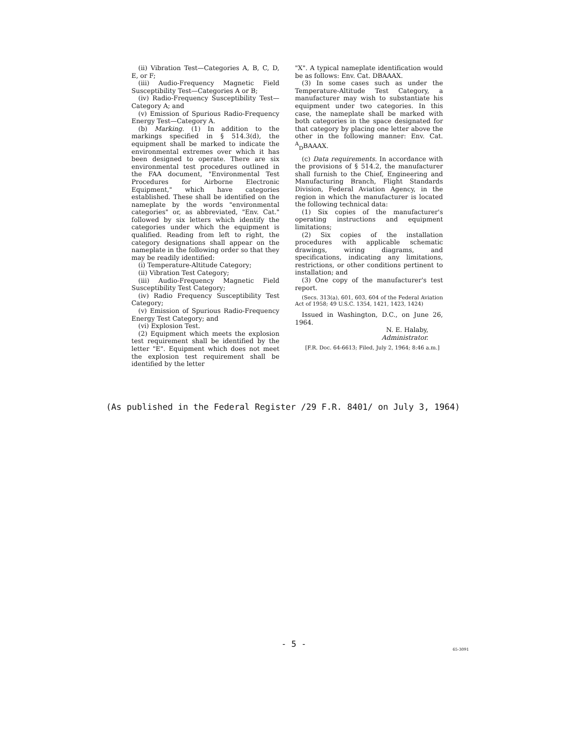(ii) Vibration Test—Categories A, B, C, D, E, or F;
(iii) Audio-Frequency Magnetic Field Susceptibility Test—Categories A or B;
(iv) Radio-Frequency Susceptibility Test—Category A; and
(v) Emission of Spurious Radio-Frequency Energy Test—Category A.
(b) Marking. (1) In addition to the markings specified in § 514.3(d), the equipment shall be marked to indicate the environmental extremes over which it has been designed to operate. There are six environmental test procedures outlined in the FAA document, "Environmental Test Procedures for Airborne Electronic Equipment," which have categories established. These shall be identified on the nameplate by the words "environmental categories" or, as abbreviated, "Env. Cat." followed by six letters which identify the categories under which the equipment is qualified. Reading from left to right, the category designations shall appear on the nameplate in the following order so that they may be readily identified:
(i) Temperature-Altitude Category;
(ii) Vibration Test Category;
(iii) Audio-Frequency Magnetic Field Susceptibility Test Category;
(iv) Radio Frequency Susceptibility Test Category;
(v) Emission of Spurious Radio-Frequency Energy Test Category; and
(vi) Explosion Test.
(2) Equipment which meets the explosion test requirement shall be identified by the letter "E". Equipment which does not meet the explosion test requirement shall be identified by the letter
"X". A typical nameplate identification would be as follows: Env. Cat. DBAAAX.
(3) In some cases such as under the Temperature-Altitude Test Category, a manufacturer may wish to substantiate his equipment under two categories. In this case, the nameplate shall be marked with both categories in the space designated for that category by placing one letter above the other in the following manner: Env. Cat. <sup>A</sup><sub>D</sub>BAAAX.
(c) Data requirements. In accordance with the provisions of § 514.2, the manufacturer shall furnish to the Chief, Engineering and Manufacturing Branch, Flight Standards Division, Federal Aviation Agency, in the region in which the manufacturer is located the following technical data:
(1) Six copies of the manufacturer's operating instructions and equipment limitations;
(2) Six copies of the installation procedures with applicable schematic drawings, wiring diagrams, and specifications, indicating any limitations, restrictions, or other conditions pertinent to installation; and
(3) One copy of the manufacturer's test report.
(Secs. 313(a), 601, 603, 604 of the Federal Aviation Act of 1958; 49 U.S.C. 1354, 1421, 1423, 1424)
Issued in Washington, D.C., on June 26, 1964.
N. E. Halaby,
Administrator.
[F.R. Doc. 64-6613; Filed, July 2, 1964; 8:46 a.m.]
(As published in the Federal Register /29 F.R. 8401/ on July 3, 1964)
- 5 -
65-3091